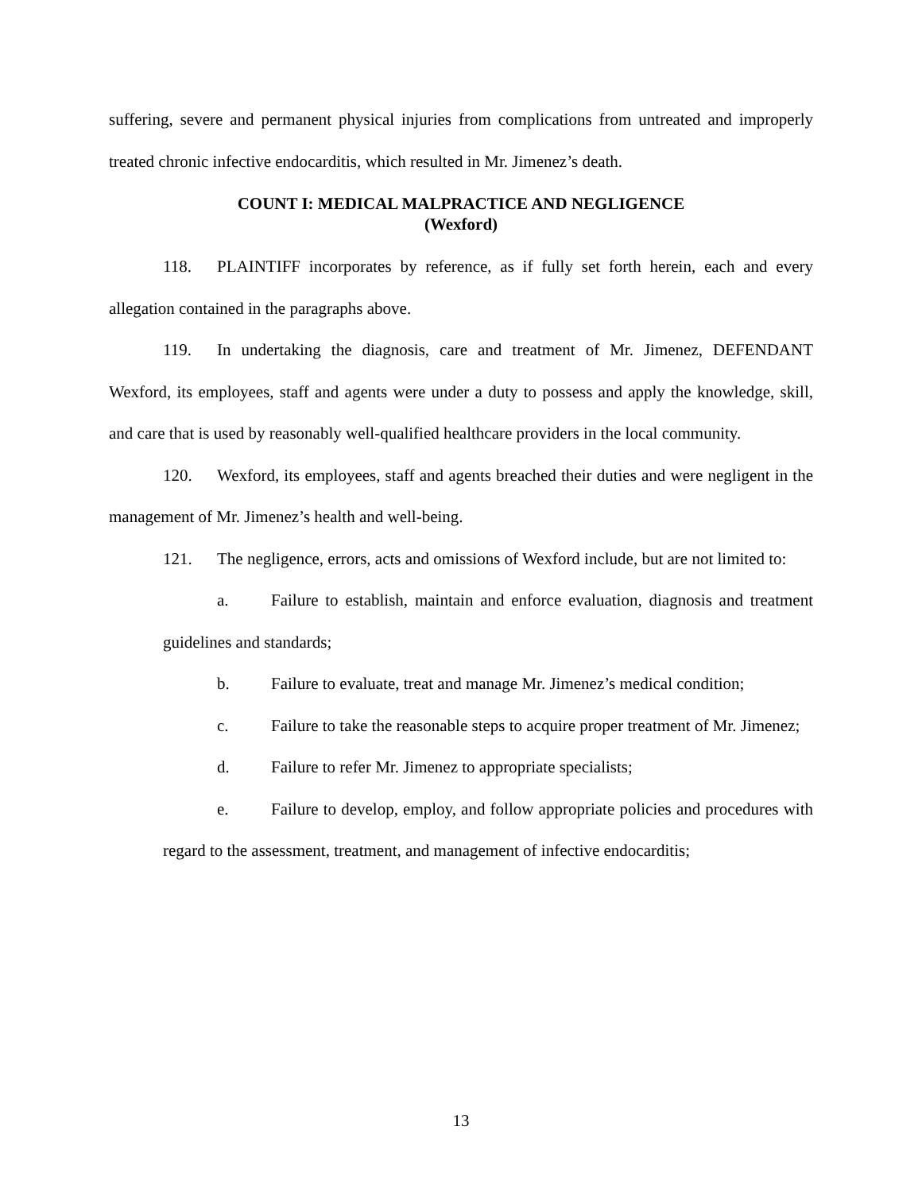suffering, severe and permanent physical injuries from complications from untreated and improperly treated chronic infective endocarditis, which resulted in Mr. Jimenez’s death.
COUNT I: MEDICAL MALPRACTICE AND NEGLIGENCE
(Wexford)
118. PLAINTIFF incorporates by reference, as if fully set forth herein, each and every allegation contained in the paragraphs above.
119. In undertaking the diagnosis, care and treatment of Mr. Jimenez, DEFENDANT Wexford, its employees, staff and agents were under a duty to possess and apply the knowledge, skill, and care that is used by reasonably well-qualified healthcare providers in the local community.
120. Wexford, its employees, staff and agents breached their duties and were negligent in the management of Mr. Jimenez’s health and well-being.
121. The negligence, errors, acts and omissions of Wexford include, but are not limited to:
a. Failure to establish, maintain and enforce evaluation, diagnosis and treatment guidelines and standards;
b. Failure to evaluate, treat and manage Mr. Jimenez’s medical condition;
c. Failure to take the reasonable steps to acquire proper treatment of Mr. Jimenez;
d. Failure to refer Mr. Jimenez to appropriate specialists;
e. Failure to develop, employ, and follow appropriate policies and procedures with regard to the assessment, treatment, and management of infective endocarditis;
13